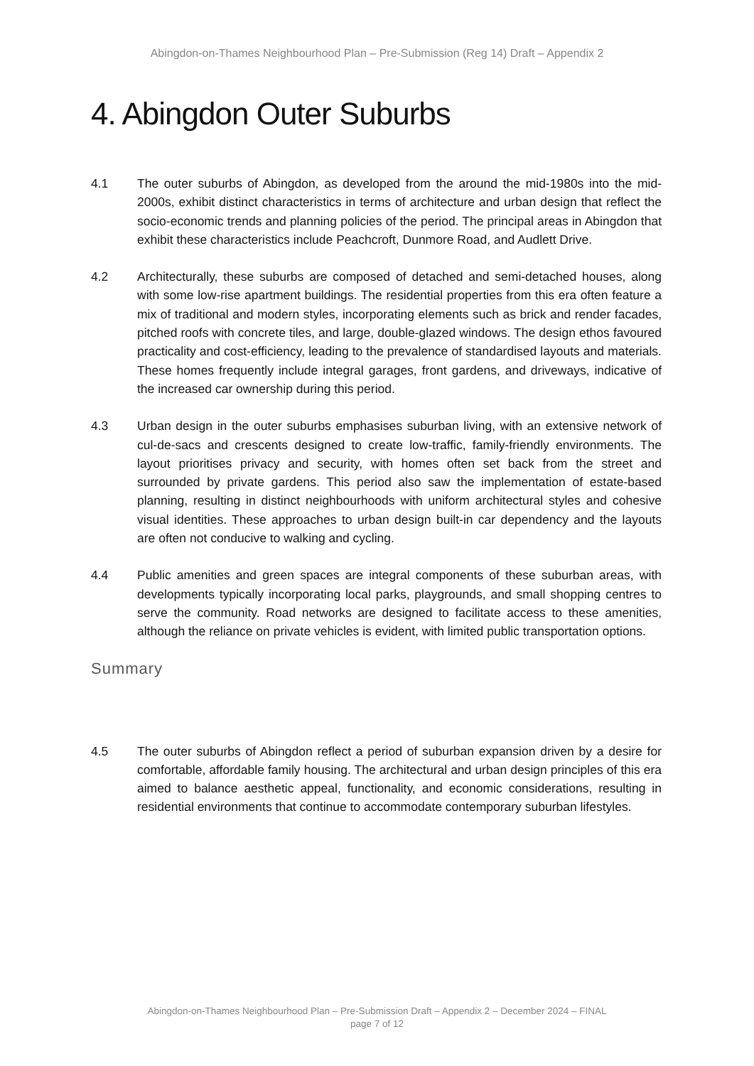Abingdon-on-Thames Neighbourhood Plan – Pre-Submission (Reg 14) Draft – Appendix 2
4. Abingdon Outer Suburbs
4.1 The outer suburbs of Abingdon, as developed from the around the mid-1980s into the mid-2000s, exhibit distinct characteristics in terms of architecture and urban design that reflect the socio-economic trends and planning policies of the period. The principal areas in Abingdon that exhibit these characteristics include Peachcroft, Dunmore Road, and Audlett Drive.
4.2 Architecturally, these suburbs are composed of detached and semi-detached houses, along with some low-rise apartment buildings. The residential properties from this era often feature a mix of traditional and modern styles, incorporating elements such as brick and render facades, pitched roofs with concrete tiles, and large, double-glazed windows. The design ethos favoured practicality and cost-efficiency, leading to the prevalence of standardised layouts and materials. These homes frequently include integral garages, front gardens, and driveways, indicative of the increased car ownership during this period.
4.3 Urban design in the outer suburbs emphasises suburban living, with an extensive network of cul-de-sacs and crescents designed to create low-traffic, family-friendly environments. The layout prioritises privacy and security, with homes often set back from the street and surrounded by private gardens. This period also saw the implementation of estate-based planning, resulting in distinct neighbourhoods with uniform architectural styles and cohesive visual identities. These approaches to urban design built-in car dependency and the layouts are often not conducive to walking and cycling.
4.4 Public amenities and green spaces are integral components of these suburban areas, with developments typically incorporating local parks, playgrounds, and small shopping centres to serve the community. Road networks are designed to facilitate access to these amenities, although the reliance on private vehicles is evident, with limited public transportation options.
Summary
4.5 The outer suburbs of Abingdon reflect a period of suburban expansion driven by a desire for comfortable, affordable family housing. The architectural and urban design principles of this era aimed to balance aesthetic appeal, functionality, and economic considerations, resulting in residential environments that continue to accommodate contemporary suburban lifestyles.
Abingdon-on-Thames Neighbourhood Plan – Pre-Submission Draft – Appendix 2 – December 2024 – FINAL
page 7 of 12